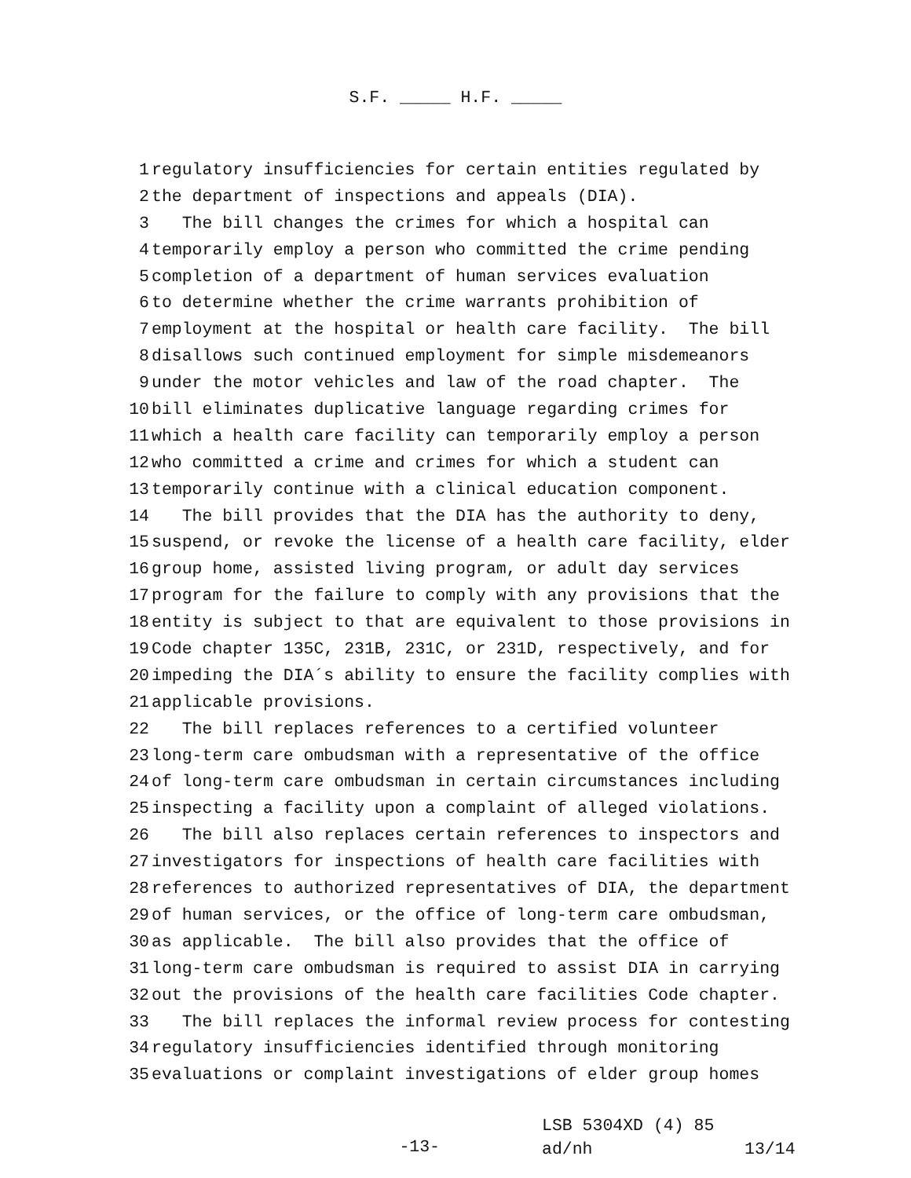S.F. _____ H.F. _____
1 regulatory insufficiencies for certain entities regulated by
2 the department of inspections and appeals (DIA).
3 The bill changes the crimes for which a hospital can
4 temporarily employ a person who committed the crime pending
5 completion of a department of human services evaluation
6 to determine whether the crime warrants prohibition of
7 employment at the hospital or health care facility. The bill
8 disallows such continued employment for simple misdemeanors
9 under the motor vehicles and law of the road chapter. The
10 bill eliminates duplicative language regarding crimes for
11 which a health care facility can temporarily employ a person
12 who committed a crime and crimes for which a student can
13 temporarily continue with a clinical education component.
14 The bill provides that the DIA has the authority to deny,
15 suspend, or revoke the license of a health care facility, elder
16 group home, assisted living program, or adult day services
17 program for the failure to comply with any provisions that the
18 entity is subject to that are equivalent to those provisions in
19 Code chapter 135C, 231B, 231C, or 231D, respectively, and for
20 impeding the DIA´s ability to ensure the facility complies with
21 applicable provisions.
22 The bill replaces references to a certified volunteer
23 long-term care ombudsman with a representative of the office
24 of long-term care ombudsman in certain circumstances including
25 inspecting a facility upon a complaint of alleged violations.
26 The bill also replaces certain references to inspectors and
27 investigators for inspections of health care facilities with
28 references to authorized representatives of DIA, the department
29 of human services, or the office of long-term care ombudsman,
30 as applicable. The bill also provides that the office of
31 long-term care ombudsman is required to assist DIA in carrying
32 out the provisions of the health care facilities Code chapter.
33 The bill replaces the informal review process for contesting
34 regulatory insufficiencies identified through monitoring
35 evaluations or complaint investigations of elder group homes
-13-
LSB 5304XD (4) 85
ad/nh 13/14